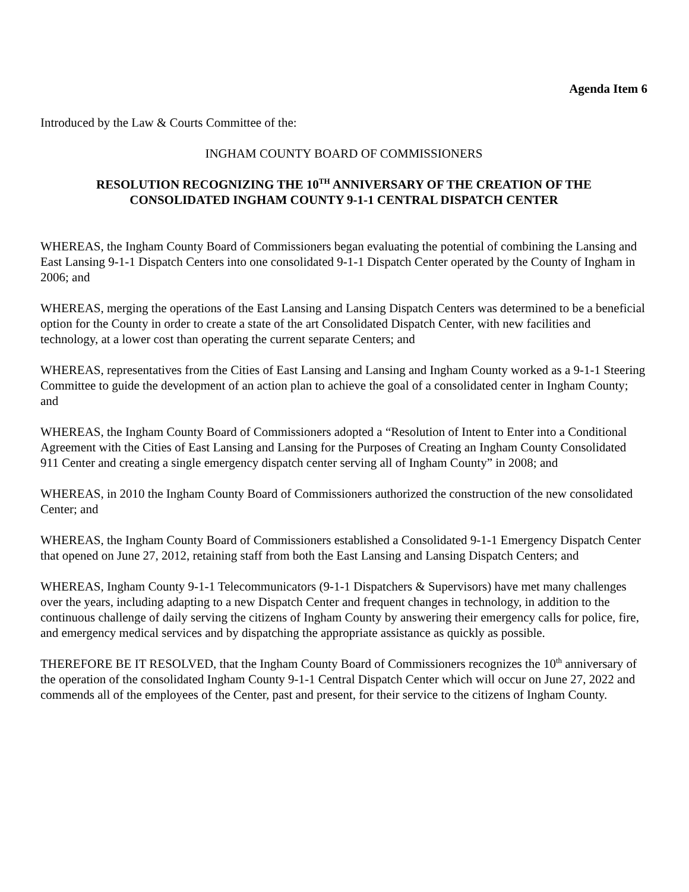Agenda Item 6
Introduced by the Law & Courts Committee of the:
INGHAM COUNTY BOARD OF COMMISSIONERS
RESOLUTION RECOGNIZING THE 10<sup>TH</sup> ANNIVERSARY OF THE CREATION OF THE
CONSOLIDATED INGHAM COUNTY 9-1-1 CENTRAL DISPATCH CENTER
WHEREAS, the Ingham County Board of Commissioners began evaluating the potential of combining the Lansing and East Lansing 9-1-1 Dispatch Centers into one consolidated 9-1-1 Dispatch Center operated by the County of Ingham in 2006; and
WHEREAS, merging the operations of the East Lansing and Lansing Dispatch Centers was determined to be a beneficial option for the County in order to create a state of the art Consolidated Dispatch Center, with new facilities and technology, at a lower cost than operating the current separate Centers; and
WHEREAS, representatives from the Cities of East Lansing and Lansing and Ingham County worked as a 9-1-1 Steering Committee to guide the development of an action plan to achieve the goal of a consolidated center in Ingham County; and
WHEREAS, the Ingham County Board of Commissioners adopted a “Resolution of Intent to Enter into a Conditional Agreement with the Cities of East Lansing and Lansing for the Purposes of Creating an Ingham County Consolidated 911 Center and creating a single emergency dispatch center serving all of Ingham County” in 2008; and
WHEREAS, in 2010 the Ingham County Board of Commissioners authorized the construction of the new consolidated Center; and
WHEREAS, the Ingham County Board of Commissioners established a Consolidated 9-1-1 Emergency Dispatch Center that opened on June 27, 2012, retaining staff from both the East Lansing and Lansing Dispatch Centers; and
WHEREAS, Ingham County 9-1-1 Telecommunicators (9-1-1 Dispatchers & Supervisors) have met many challenges over the years, including adapting to a new Dispatch Center and frequent changes in technology, in addition to the continuous challenge of daily serving the citizens of Ingham County by answering their emergency calls for police, fire, and emergency medical services and by dispatching the appropriate assistance as quickly as possible.
THEREFORE BE IT RESOLVED, that the Ingham County Board of Commissioners recognizes the 10<sup>th</sup> anniversary of the operation of the consolidated Ingham County 9-1-1 Central Dispatch Center which will occur on June 27, 2022 and commends all of the employees of the Center, past and present, for their service to the citizens of Ingham County.